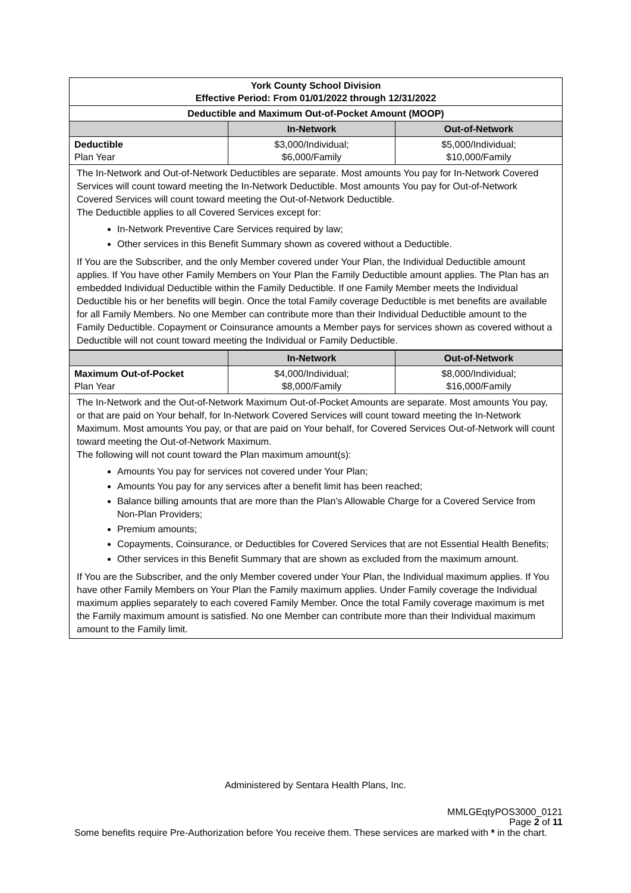| York County School Division Effective Period: From 01/01/2022 through 12/31/2022 | | |
| Deductible and Maximum Out-of-Pocket Amount (MOOP) | | |
| | In-Network | Out-of-Network |
| Deductible Plan Year | $3,000/Individual; $6,000/Family | $5,000/Individual; $10,000/Family |
The In-Network and Out-of-Network Deductibles are separate. Most amounts You pay for In-Network Covered Services will count toward meeting the In-Network Deductible. Most amounts You pay for Out-of-Network Covered Services will count toward meeting the Out-of-Network Deductible.
The Deductible applies to all Covered Services except for:
In-Network Preventive Care Services required by law;
Other services in this Benefit Summary shown as covered without a Deductible.
If You are the Subscriber, and the only Member covered under Your Plan, the Individual Deductible amount applies. If You have other Family Members on Your Plan the Family Deductible amount applies. The Plan has an embedded Individual Deductible within the Family Deductible. If one Family Member meets the Individual Deductible his or her benefits will begin. Once the total Family coverage Deductible is met benefits are available for all Family Members. No one Member can contribute more than their Individual Deductible amount to the Family Deductible. Copayment or Coinsurance amounts a Member pays for services shown as covered without a Deductible will not count toward meeting the Individual or Family Deductible.
| | In-Network | Out-of-Network |
| --- | --- | --- |
| Maximum Out-of-Pocket Plan Year | $4,000/Individual; $8,000/Family | $8,000/Individual; $16,000/Family |
The In-Network and the Out-of-Network Maximum Out-of-Pocket Amounts are separate. Most amounts You pay, or that are paid on Your behalf, for In-Network Covered Services will count toward meeting the In-Network Maximum. Most amounts You pay, or that are paid on Your behalf, for Covered Services Out-of-Network will count toward meeting the Out-of-Network Maximum.
The following will not count toward the Plan maximum amount(s):
Amounts You pay for services not covered under Your Plan;
Amounts You pay for any services after a benefit limit has been reached;
Balance billing amounts that are more than the Plan’s Allowable Charge for a Covered Service from Non-Plan Providers;
Premium amounts;
Copayments, Coinsurance, or Deductibles for Covered Services that are not Essential Health Benefits;
Other services in this Benefit Summary that are shown as excluded from the maximum amount.
If You are the Subscriber, and the only Member covered under Your Plan, the Individual maximum applies. If You have other Family Members on Your Plan the Family maximum applies. Under Family coverage the Individual maximum applies separately to each covered Family Member. Once the total Family coverage maximum is met the Family maximum amount is satisfied. No one Member can contribute more than their Individual maximum amount to the Family limit.
Administered by Sentara Health Plans, Inc.
MMLGEqtyPOS3000_0121
Page 2 of 11
Some benefits require Pre-Authorization before You receive them. These services are marked with * in the chart.